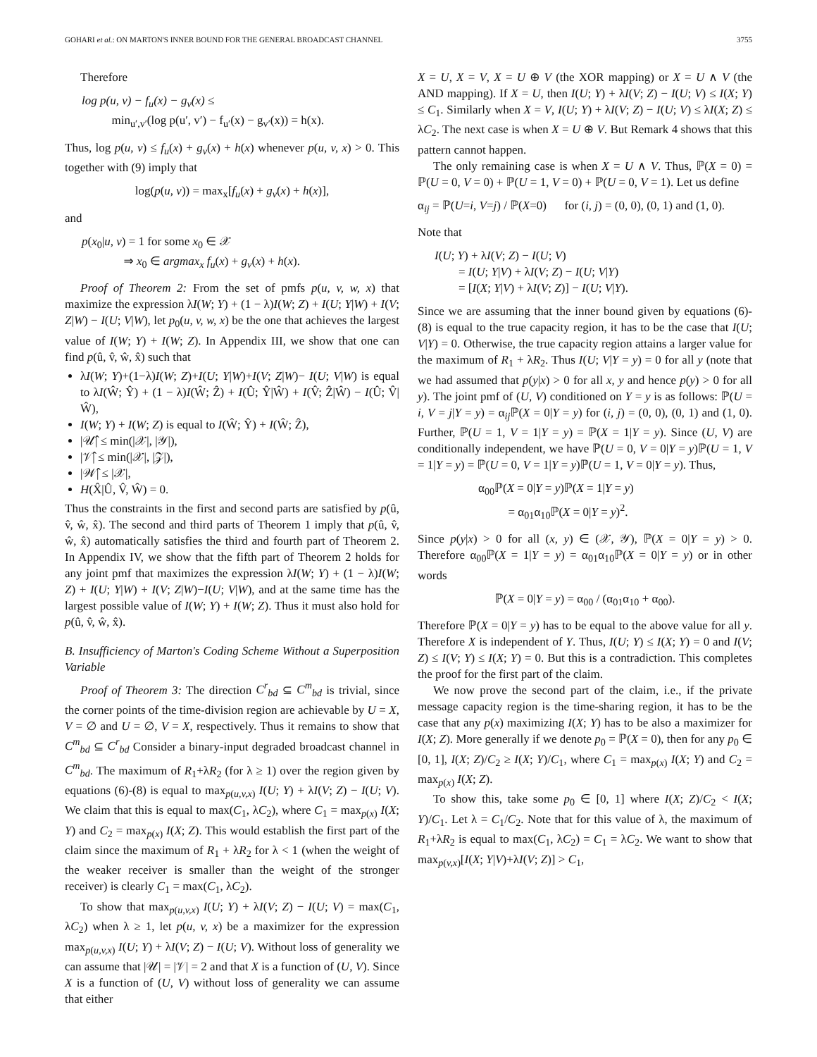GOHARI et al.: ON MARTON'S INNER BOUND FOR THE GENERAL BROADCAST CHANNEL 3755
Therefore
log p(u, v) − f<sub>u</sub>(x) − g<sub>v</sub>(x) ≤
min<sub>u′,v′</sub>(log p(u′, v′) − f<sub>u′</sub>(x) − g<sub>v′</sub>(x)) = h(x).
Thus, log p(u, v) ≤ f<sub>u</sub>(x) + g<sub>v</sub>(x) + h(x) whenever p(u, v, x) > 0. This together with (9) imply that
log(p(u, v)) = max<sub>x</sub>[f<sub>u</sub>(x) + g<sub>v</sub>(x) + h(x)],
and
p(x<sub>0</sub>|u, v) = 1 for some x<sub>0</sub> ∈ 𝒳
⇒ x<sub>0</sub> ∈ argmax<sub>x</sub> f<sub>u</sub>(x) + g<sub>v</sub>(x) + h(x).
Proof of Theorem 2: From the set of pmfs p(u, v, w, x) that maximize the expression λI(W; Y) + (1 − λ)I(W; Z) + I(U; Y|W) + I(V; Z|W) − I(U; V|W), let p<sub>0</sub>(u, v, w, x) be the one that achieves the largest value of I(W; Y) + I(W; Z). In Appendix III, we show that one can find p(û, v̂, ŵ, x̂) such that
λI(W; Y)+(1−λ)I(W; Z)+I(U; Y|W)+I(V; Z|W)− I(U; V|W) is equal to λI(Ŵ; Ŷ) + (1 − λ)I(Ŵ; Ẑ) + I(Û; Ŷ|Ŵ) + I(V̂; Ẑ|Ŵ) − I(Û; V̂|Ŵ),
I(W; Y) + I(W; Z) is equal to I(Ŵ; Ŷ) + I(Ŵ; Ẑ),
|𝒰̂| ≤ min(|𝒳|, |𝒴|),
|𝒱̂| ≤ min(|𝒳|, |𝒵|),
|𝒲̂| ≤ |𝒳|,
H(X̂|Û, V̂, Ŵ) = 0.
Thus the constraints in the first and second parts are satisfied by p(û, v̂, ŵ, x̂). The second and third parts of Theorem 1 imply that p(û, v̂, ŵ, x̂) automatically satisfies the third and fourth part of Theorem 2. In Appendix IV, we show that the fifth part of Theorem 2 holds for any joint pmf that maximizes the expression λI(W; Y) + (1 − λ)I(W; Z) + I(U; Y|W) + I(V; Z|W)−I(U; V|W), and at the same time has the largest possible value of I(W; Y) + I(W; Z). Thus it must also hold for p(û, v̂, ŵ, x̂).
B. Insufficiency of Marton's Coding Scheme Without a Superposition Variable
Proof of Theorem 3: The direction C<sup>r</sup><sub>bd</sub> ⊆ C<sup>m</sup><sub>bd</sub> is trivial, since the corner points of the time-division region are achievable by U = X, V = ∅ and U = ∅, V = X, respectively. Thus it remains to show that C<sup>m</sup><sub>bd</sub> ⊆ C<sup>r</sup><sub>bd</sub> Consider a binary-input degraded broadcast channel in C<sup>m</sup><sub>bd</sub>. The maximum of R<sub>1</sub>+λR<sub>2</sub> (for λ ≥ 1) over the region given by equations (6)-(8) is equal to max<sub>p(u,v,x)</sub> I(U; Y) + λI(V; Z) − I(U; V). We claim that this is equal to max(C<sub>1</sub>, λC<sub>2</sub>), where C<sub>1</sub> = max<sub>p(x)</sub> I(X; Y) and C<sub>2</sub> = max<sub>p(x)</sub> I(X; Z). This would establish the first part of the claim since the maximum of R<sub>1</sub> + λR<sub>2</sub> for λ < 1 (when the weight of the weaker receiver is smaller than the weight of the stronger receiver) is clearly C<sub>1</sub> = max(C<sub>1</sub>, λC<sub>2</sub>).
To show that max<sub>p(u,v,x)</sub> I(U; Y) + λI(V; Z) − I(U; V) = max(C<sub>1</sub>, λC<sub>2</sub>) when λ ≥ 1, let p(u, v, x) be a maximizer for the expression max<sub>p(u,v,x)</sub> I(U; Y) + λI(V; Z) − I(U; V). Without loss of generality we can assume that |𝒰| = |𝒱| = 2 and that X is a function of (U, V). Since X is a function of (U, V) without loss of generality we can assume that either
X = U, X = V, X = U ⊕ V (the XOR mapping) or X = U ∧ V (the AND mapping). If X = U, then I(U; Y) + λI(V; Z) − I(U; V) ≤ I(X; Y) ≤ C<sub>1</sub>. Similarly when X = V, I(U; Y) + λI(V; Z) − I(U; V) ≤ λI(X; Z) ≤ λC<sub>2</sub>. The next case is when X = U ⊕ V. But Remark 4 shows that this pattern cannot happen.
The only remaining case is when X = U ∧ V. Thus, ℙ(X = 0) = ℙ(U = 0, V = 0) + ℙ(U = 1, V = 0) + ℙ(U = 0, V = 1). Let us define
α<sub>ij</sub> = ℙ(U=i, V=j) / ℙ(X=0) for (i, j) = (0, 0), (0, 1) and (1, 0).
Note that
I(U; Y) + λI(V; Z) − I(U; V)
= I(U; Y|V) + λI(V; Z) − I(U; V|Y)
= [I(X; Y|V) + λI(V; Z)] − I(U; V|Y).
Since we are assuming that the inner bound given by equations (6)-(8) is equal to the true capacity region, it has to be the case that I(U; V|Y) = 0. Otherwise, the true capacity region attains a larger value for the maximum of R<sub>1</sub> + λR<sub>2</sub>. Thus I(U; V|Y = y) = 0 for all y (note that we had assumed that p(y|x) > 0 for all x, y and hence p(y) > 0 for all y). The joint pmf of (U, V) conditioned on Y = y is as follows: ℙ(U = i, V = j|Y = y) = α<sub>ij</sub>ℙ(X = 0|Y = y) for (i, j) = (0, 0), (0, 1) and (1, 0). Further, ℙ(U = 1, V = 1|Y = y) = ℙ(X = 1|Y = y). Since (U, V) are conditionally independent, we have ℙ(U = 0, V = 0|Y = y)ℙ(U = 1, V = 1|Y = y) = ℙ(U = 0, V = 1|Y = y)ℙ(U = 1, V = 0|Y = y). Thus,
α<sub>00</sub>ℙ(X = 0|Y = y)ℙ(X = 1|Y = y)
= α<sub>01</sub>α<sub>10</sub>ℙ(X = 0|Y = y)<sup>2</sup>.
Since p(y|x) > 0 for all (x, y) ∈ (𝒳, 𝒴), ℙ(X = 0|Y = y) > 0. Therefore α<sub>00</sub>ℙ(X = 1|Y = y) = α<sub>01</sub>α<sub>10</sub>ℙ(X = 0|Y = y) or in other words
ℙ(X = 0|Y = y) = α<sub>00</sub> / (α<sub>01</sub>α<sub>10</sub> + α<sub>00</sub>).
Therefore ℙ(X = 0|Y = y) has to be equal to the above value for all y. Therefore X is independent of Y. Thus, I(U; Y) ≤ I(X; Y) = 0 and I(V; Z) ≤ I(V; Y) ≤ I(X; Y) = 0. But this is a contradiction. This completes the proof for the first part of the claim.
We now prove the second part of the claim, i.e., if the private message capacity region is the time-sharing region, it has to be the case that any p(x) maximizing I(X; Y) has to be also a maximizer for I(X; Z). More generally if we denote p<sub>0</sub> = ℙ(X = 0), then for any p<sub>0</sub> ∈ [0, 1], I(X; Z)/C<sub>2</sub> ≥ I(X; Y)/C<sub>1</sub>, where C<sub>1</sub> = max<sub>p(x)</sub> I(X; Y) and C<sub>2</sub> = max<sub>p(x)</sub> I(X; Z).
To show this, take some p<sub>0</sub> ∈ [0, 1] where I(X; Z)/C<sub>2</sub> < I(X; Y)/C<sub>1</sub>. Let λ = C<sub>1</sub>/C<sub>2</sub>. Note that for this value of λ, the maximum of R<sub>1</sub>+λR<sub>2</sub> is equal to max(C<sub>1</sub>, λC<sub>2</sub>) = C<sub>1</sub> = λC<sub>2</sub>. We want to show that max<sub>p(v,x)</sub>[I(X; Y|V)+λI(V; Z)] > C<sub>1</sub>,